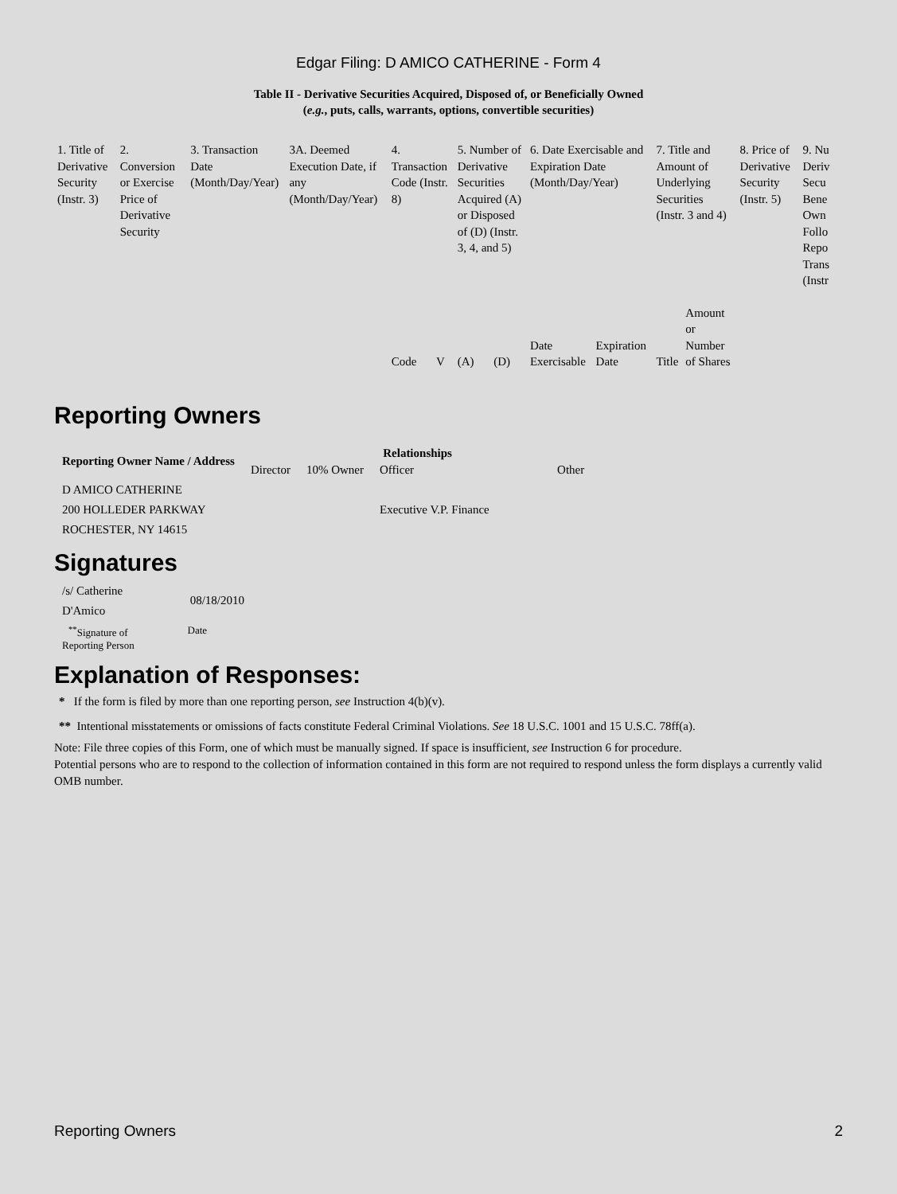Edgar Filing: D AMICO CATHERINE - Form 4
Table II - Derivative Securities Acquired, Disposed of, or Beneficially Owned
(e.g., puts, calls, warrants, options, convertible securities)
| 1. Title of Derivative Security (Instr. 3) | 2. Conversion or Exercise Price of Derivative Security | 3. Transaction Date (Month/Day/Year) | 3A. Deemed Execution Date, if any (Month/Day/Year) | 4. Transaction Code (Instr. 8) | | 5. Number of Derivative Securities Acquired (A) or Disposed of (D) (Instr. 3, 4, and 5) | | 6. Date Exercisable and Expiration Date (Month/Day/Year) | | 7. Title and Amount of Underlying Securities (Instr. 3 and 4) | | 8. Price of Derivative Security (Instr. 5) | 9. Nu Deriv Secu Bene Own Follo Repo Trans (Instr |
| | | | | Code | V | (A) | (D) | Date Exercisable | Expiration Date | Title | Amount or Number of Shares | | |
Reporting Owners
| Reporting Owner Name / Address | Relationships | | | |
| --- | --- | --- | --- | --- |
| | Director | 10% Owner | Officer | Other |
| D AMICO CATHERINE 200 HOLLEDER PARKWAY ROCHESTER, NY 14615 | | | Executive V.P. Finance | |
Signatures
| /s/ Catherine D'Amico | 08/18/2010 |
| <sup>**</sup> Signature of Reporting Person | Date |
Explanation of Responses:
* If the form is filed by more than one reporting person, see Instruction 4(b)(v).
** Intentional misstatements or omissions of facts constitute Federal Criminal Violations. See 18 U.S.C. 1001 and 15 U.S.C. 78ff(a).
Note: File three copies of this Form, one of which must be manually signed. If space is insufficient, see Instruction 6 for procedure.
Potential persons who are to respond to the collection of information contained in this form are not required to respond unless the form displays a currently valid OMB number.
Reporting Owners 2